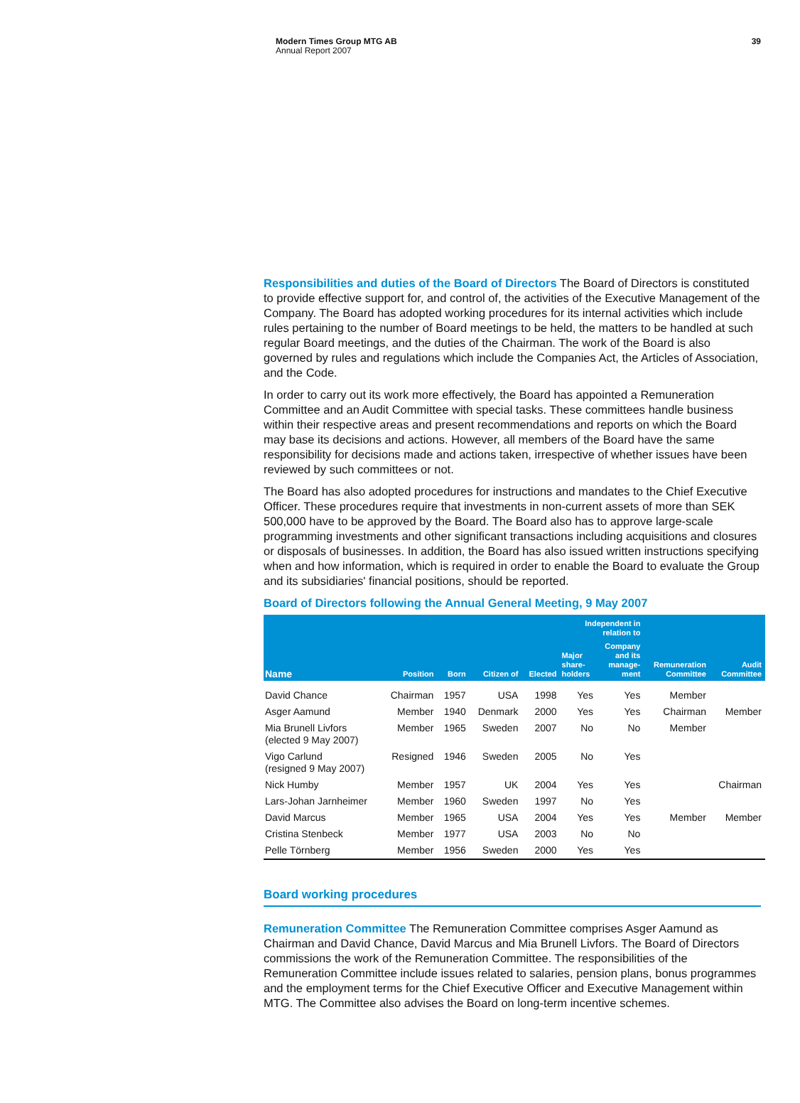Modern Times Group MTG AB
Annual Report 2007
39
Responsibilities and duties of the Board of Directors The Board of Directors is constituted to provide effective support for, and control of, the activities of the Executive Management of the Company. The Board has adopted working procedures for its internal activities which include rules pertaining to the number of Board meetings to be held, the matters to be handled at such regular Board meetings, and the duties of the Chairman. The work of the Board is also governed by rules and regulations which include the Companies Act, the Articles of Association, and the Code.
In order to carry out its work more effectively, the Board has appointed a Remuneration Committee and an Audit Committee with special tasks. These committees handle business within their respective areas and present recommendations and reports on which the Board may base its decisions and actions. However, all members of the Board have the same responsibility for decisions made and actions taken, irrespective of whether issues have been reviewed by such committees or not.
The Board has also adopted procedures for instructions and mandates to the Chief Executive Officer. These procedures require that investments in non-current assets of more than SEK 500,000 have to be approved by the Board. The Board also has to approve large-scale programming investments and other significant transactions including acquisitions and closures or disposals of businesses. In addition, the Board has also issued written instructions specifying when and how information, which is required in order to enable the Board to evaluate the Group and its subsidiaries' financial positions, should be reported.
Board of Directors following the Annual General Meeting, 9 May 2007
| Name | Position | Born | Citizen of | Elected | Independent in relation to | | Remuneration Committee | Audit Committee |
| --- | --- | --- | --- | --- | --- | --- | --- | --- |
| | | | | | Major share- holders | Company and its manage- ment | | |
| David Chance | Chairman | 1957 | USA | 1998 | Yes | Yes | Member | |
| Asger Aamund | Member | 1940 | Denmark | 2000 | Yes | Yes | Chairman | Member |
| Mia Brunell Livfors (elected 9 May 2007) | Member | 1965 | Sweden | 2007 | No | No | Member | |
| Vigo Carlund (resigned 9 May 2007) | Resigned | 1946 | Sweden | 2005 | No | Yes | | |
| Nick Humby | Member | 1957 | UK | 2004 | Yes | Yes | | Chairman |
| Lars-Johan Jarnheimer | Member | 1960 | Sweden | 1997 | No | Yes | | |
| David Marcus | Member | 1965 | USA | 2004 | Yes | Yes | Member | Member |
| Cristina Stenbeck | Member | 1977 | USA | 2003 | No | No | | |
| Pelle Törnberg | Member | 1956 | Sweden | 2000 | Yes | Yes | | |
Board working procedures
Remuneration Committee The Remuneration Committee comprises Asger Aamund as Chairman and David Chance, David Marcus and Mia Brunell Livfors. The Board of Directors commissions the work of the Remuneration Committee. The responsibilities of the Remuneration Committee include issues related to salaries, pension plans, bonus programmes and the employment terms for the Chief Executive Officer and Executive Management within MTG. The Committee also advises the Board on long-term incentive schemes.